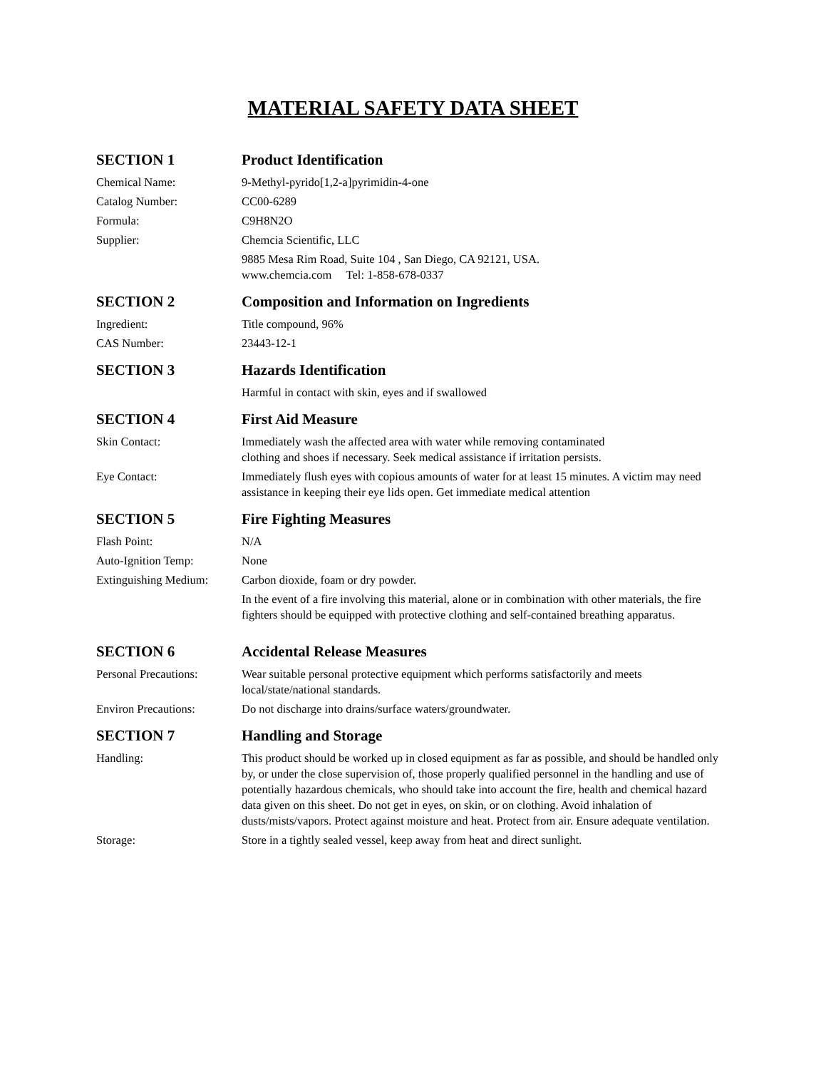MATERIAL SAFETY DATA SHEET
SECTION 1 Product Identification
Chemical Name: 9-Methyl-pyrido[1,2-a]pyrimidin-4-one
Catalog Number: CC00-6289
Formula: C9H8N2O
Supplier: Chemcia Scientific, LLC
9885 Mesa Rim Road, Suite 104 , San Diego, CA 92121, USA.
www.chemcia.com Tel: 1-858-678-0337
SECTION 2 Composition and Information on Ingredients
Ingredient: Title compound, 96%
CAS Number: 23443-12-1
SECTION 3 Hazards Identification
Harmful in contact with skin, eyes and if swallowed
SECTION 4 First Aid Measure
Skin Contact: Immediately wash the affected area with water while removing contaminated
clothing and shoes if necessary. Seek medical assistance if irritation persists.
Eye Contact: Immediately flush eyes with copious amounts of water for at least 15 minutes. A victim may need assistance in keeping their eye lids open. Get immediate medical attention
SECTION 5 Fire Fighting Measures
Flash Point: N/A
Auto-Ignition Temp: None
Extinguishing Medium:
Carbon dioxide, foam or dry powder.
In the event of a fire involving this material, alone or in combination with other materials, the fire fighters should be equipped with protective clothing and self-contained breathing apparatus.
SECTION 6 Accidental Release Measures
Personal Precautions:
Wear suitable personal protective equipment which performs satisfactorily and meets local/state/national standards.
Environ Precautions: Do not discharge into drains/surface waters/groundwater.
SECTION 7 Handling and Storage
Handling: This product should be worked up in closed equipment as far as possible, and should be handled only by, or under the close supervision of, those properly qualified personnel in the handling and use of potentially hazardous chemicals, who should take into account the fire, health and chemical hazard data given on this sheet. Do not get in eyes, on skin, or on clothing. Avoid inhalation of dusts/mists/vapors. Protect against moisture and heat. Protect from air. Ensure adequate ventilation.
Storage: Store in a tightly sealed vessel, keep away from heat and direct sunlight.